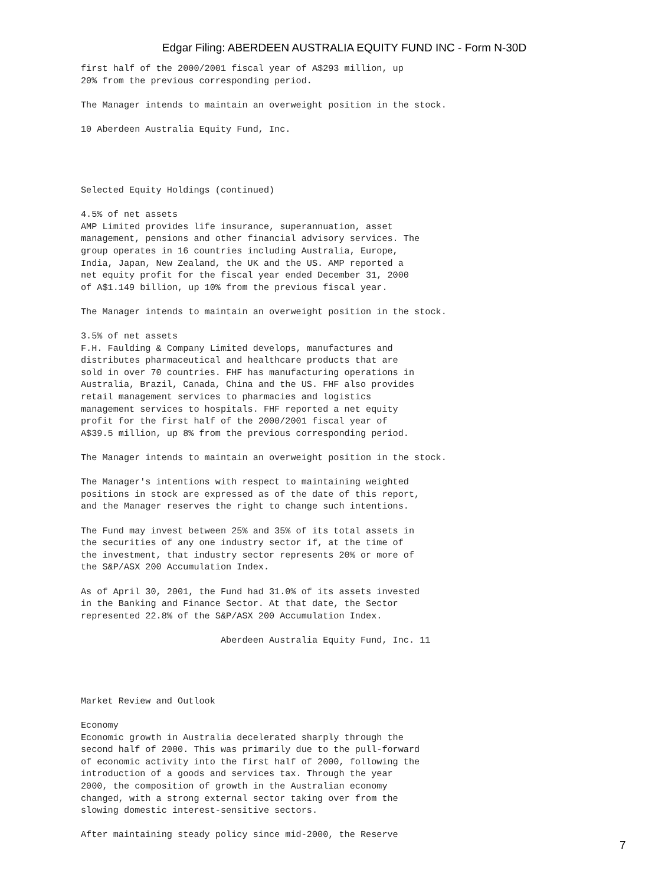Edgar Filing: ABERDEEN AUSTRALIA EQUITY FUND INC - Form N-30D
first half of the 2000/2001 fiscal year of A$293 million, up
20% from the previous corresponding period.

The Manager intends to maintain an overweight position in the stock.

10 Aberdeen Australia Equity Fund, Inc.




Selected Equity Holdings (continued)

4.5% of net assets
AMP Limited provides life insurance, superannuation, asset
management, pensions and other financial advisory services. The
group operates in 16 countries including Australia, Europe,
India, Japan, New Zealand, the UK and the US. AMP reported a
net equity profit for the fiscal year ended December 31, 2000
of A$1.149 billion, up 10% from the previous fiscal year.

The Manager intends to maintain an overweight position in the stock.

3.5% of net assets
F.H. Faulding & Company Limited develops, manufactures and
distributes pharmaceutical and healthcare products that are
sold in over 70 countries. FHF has manufacturing operations in
Australia, Brazil, Canada, China and the US. FHF also provides
retail management services to pharmacies and logistics
management services to hospitals. FHF reported a net equity
profit for the first half of the 2000/2001 fiscal year of
A$39.5 million, up 8% from the previous corresponding period.

The Manager intends to maintain an overweight position in the stock.

The Manager's intentions with respect to maintaining weighted
positions in stock are expressed as of the date of this report,
and the Manager reserves the right to change such intentions.

The Fund may invest between 25% and 35% of its total assets in
the securities of any one industry sector if, at the time of
the investment, that industry sector represents 20% or more of
the S&P/ASX 200 Accumulation Index.

As of April 30, 2001, the Fund had 31.0% of its assets invested
in the Banking and Finance Sector. At that date, the Sector
represented 22.8% of the S&P/ASX 200 Accumulation Index.

                          Aberdeen Australia Equity Fund, Inc. 11




Market Review and Outlook

Economy
Economic growth in Australia decelerated sharply through the
second half of 2000. This was primarily due to the pull-forward
of economic activity into the first half of 2000, following the
introduction of a goods and services tax. Through the year
2000, the composition of growth in the Australian economy
changed, with a strong external sector taking over from the
slowing domestic interest-sensitive sectors.

After maintaining steady policy since mid-2000, the Reserve
7